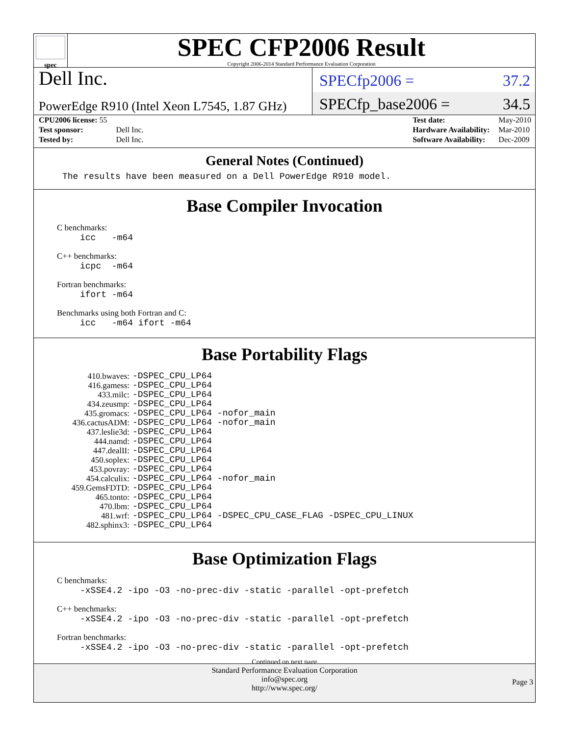spec
SPEC CFP2006 Result
Copyright 2006-2014 Standard Performance Evaluation Corporation
Dell Inc.
SPECfp2006 = 37.2
PowerEdge R910 (Intel Xeon L7545, 1.87 GHz)
SPECfp_base2006 = 34.5
| CPU2006 license: 55 | |
| Test sponsor: | Dell Inc. |
| Tested by: | Dell Inc. |
| Test date: | May-2010 |
| Hardware Availability: | Mar-2010 |
| Software Availability: | Dec-2009 |
General Notes (Continued)
The results have been measured on a Dell PowerEdge R910 model.
Base Compiler Invocation
C benchmarks:
icc -m64
C++ benchmarks:
icpc -m64
Fortran benchmarks:
ifort -m64
Benchmarks using both Fortran and C:
icc -m64 ifort -m64
Base Portability Flags
| 410.bwaves: | -DSPEC_CPU_LP64 |
| 416.gamess: | -DSPEC_CPU_LP64 |
| 433.milc: | -DSPEC_CPU_LP64 |
| 434.zeusmp: | -DSPEC_CPU_LP64 |
| 435.gromacs: | -DSPEC_CPU_LP64 -nofor_main |
| 436.cactusADM: | -DSPEC_CPU_LP64 -nofor_main |
| 437.leslie3d: | -DSPEC_CPU_LP64 |
| 444.namd: | -DSPEC_CPU_LP64 |
| 447.dealII: | -DSPEC_CPU_LP64 |
| 450.soplex: | -DSPEC_CPU_LP64 |
| 453.povray: | -DSPEC_CPU_LP64 |
| 454.calculix: | -DSPEC_CPU_LP64 -nofor_main |
| 459.GemsFDTD: | -DSPEC_CPU_LP64 |
| 465.tonto: | -DSPEC_CPU_LP64 |
| 470.lbm: | -DSPEC_CPU_LP64 |
| 481.wrf: | -DSPEC_CPU_LP64 -DSPEC_CPU_CASE_FLAG -DSPEC_CPU_LINUX |
| 482.sphinx3: | -DSPEC_CPU_LP64 |
Base Optimization Flags
C benchmarks:
-xSSE4.2 -ipo -O3 -no-prec-div -static -parallel -opt-prefetch
C++ benchmarks:
-xSSE4.2 -ipo -O3 -no-prec-div -static -parallel -opt-prefetch
Fortran benchmarks:
-xSSE4.2 -ipo -O3 -no-prec-div -static -parallel -opt-prefetch
Continued on next page
Standard Performance Evaluation Corporation
info@spec.org
http://www.spec.org/
Page 3